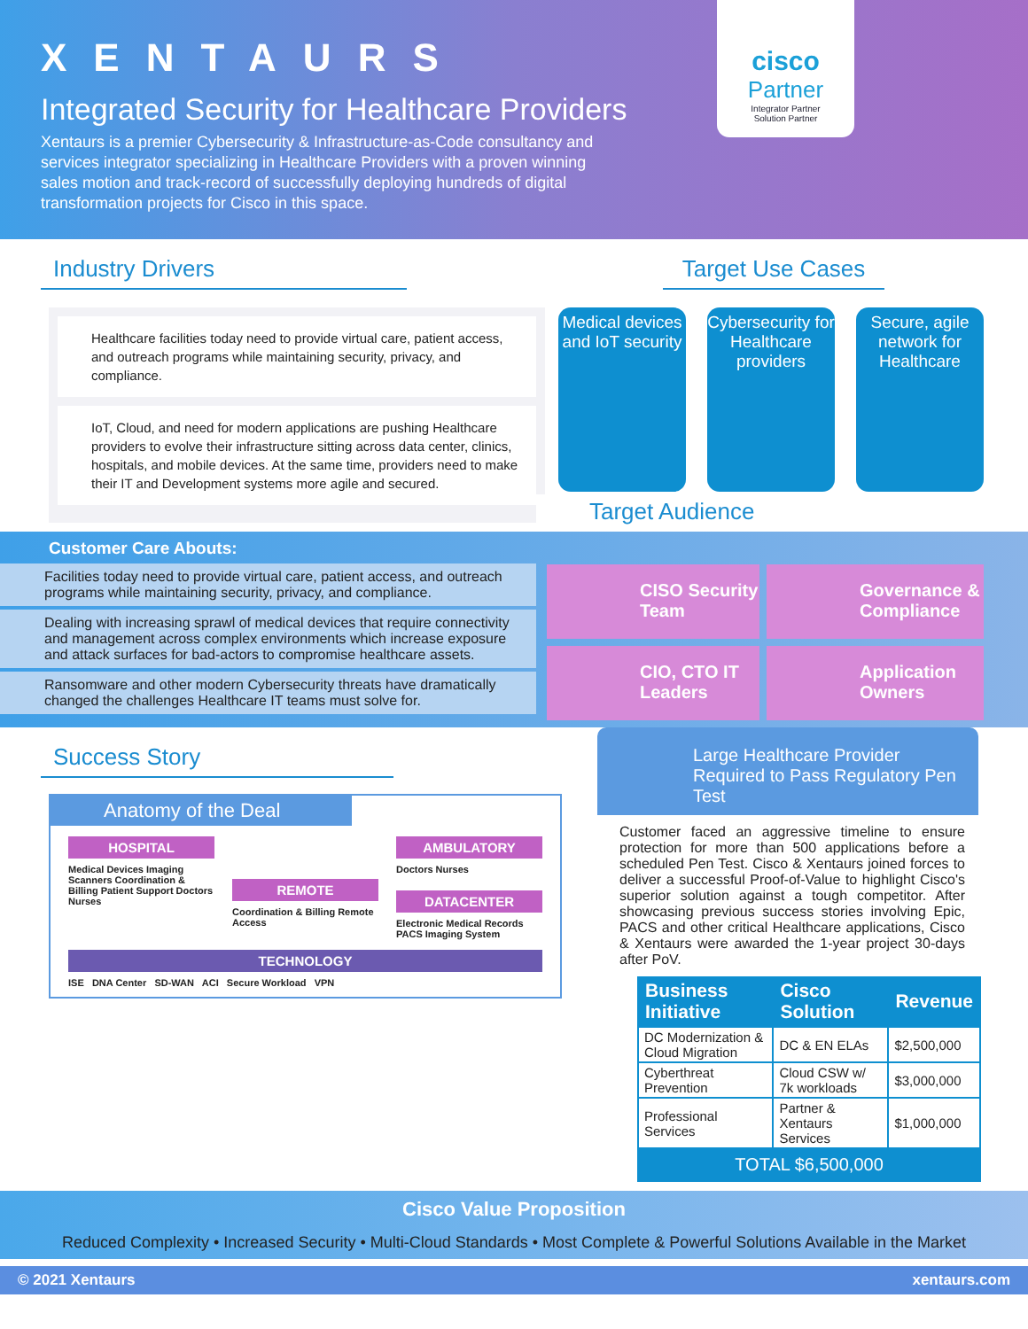XENTAURS
Integrated Security for Healthcare Providers
Xentaurs is a premier Cybersecurity & Infrastructure-as-Code consultancy and services integrator specializing in Healthcare Providers with a proven winning sales motion and track-record of successfully deploying hundreds of digital transformation projects for Cisco in this space.
cisco
Partner
Integrator Partner
Solution Partner
Industry Drivers
Healthcare facilities today need to provide virtual care, patient access, and outreach programs while maintaining security, privacy, and compliance.
IoT, Cloud, and need for modern applications are pushing Healthcare providers to evolve their infrastructure sitting across data center, clinics, hospitals, and mobile devices. At the same time, providers need to make their IT and Development systems more agile and secured.
Target Use Cases
Medical devices and IoT security
Cybersecurity for Healthcare providers
Secure, agile network for Healthcare
Customer Care Abouts:
Facilities today need to provide virtual care, patient access, and outreach programs while maintaining security, privacy, and compliance.
Dealing with increasing sprawl of medical devices that require connectivity and management across complex environments which increase exposure and attack surfaces for bad-actors to compromise healthcare assets.
Ransomware and other modern Cybersecurity threats have dramatically changed the challenges Healthcare IT teams must solve for.
Target Audience
CISO Security Team
Governance & Compliance
CIO, CTO IT Leaders
Application Owners
Success Story
Anatomy of the Deal
HOSPITAL
Medical Devices Imaging Scanners Coordination & Billing Patient Support Doctors Nurses
REMOTE
Coordination & Billing Remote Access
AMBULATORY
Doctors Nurses
DATACENTER
Electronic Medical Records PACS Imaging System
TECHNOLOGY
ISE DNA Center SD-WAN ACI Secure Workload VPN
Large Healthcare Provider Required to Pass Regulatory Pen Test
Customer faced an aggressive timeline to ensure protection for more than 500 applications before a scheduled Pen Test. Cisco & Xentaurs joined forces to deliver a successful Proof-of-Value to highlight Cisco's superior solution against a tough competitor. After showcasing previous success stories involving Epic, PACS and other critical Healthcare applications, Cisco & Xentaurs were awarded the 1-year project 30-days after PoV.
| Business Initiative | Cisco Solution | Revenue |
| --- | --- | --- |
| DC Modernization & Cloud Migration | DC & EN ELAs | $2,500,000 |
| Cyberthreat Prevention | Cloud CSW w/ 7k workloads | $3,000,000 |
| Professional Services | Partner & Xentaurs Services | $1,000,000 |
| TOTAL $6,500,000 | | |
Cisco Value Proposition
Reduced Complexity • Increased Security • Multi-Cloud Standards • Most Complete & Powerful Solutions Available in the Market
© 2021 Xentaurs xentaurs.com